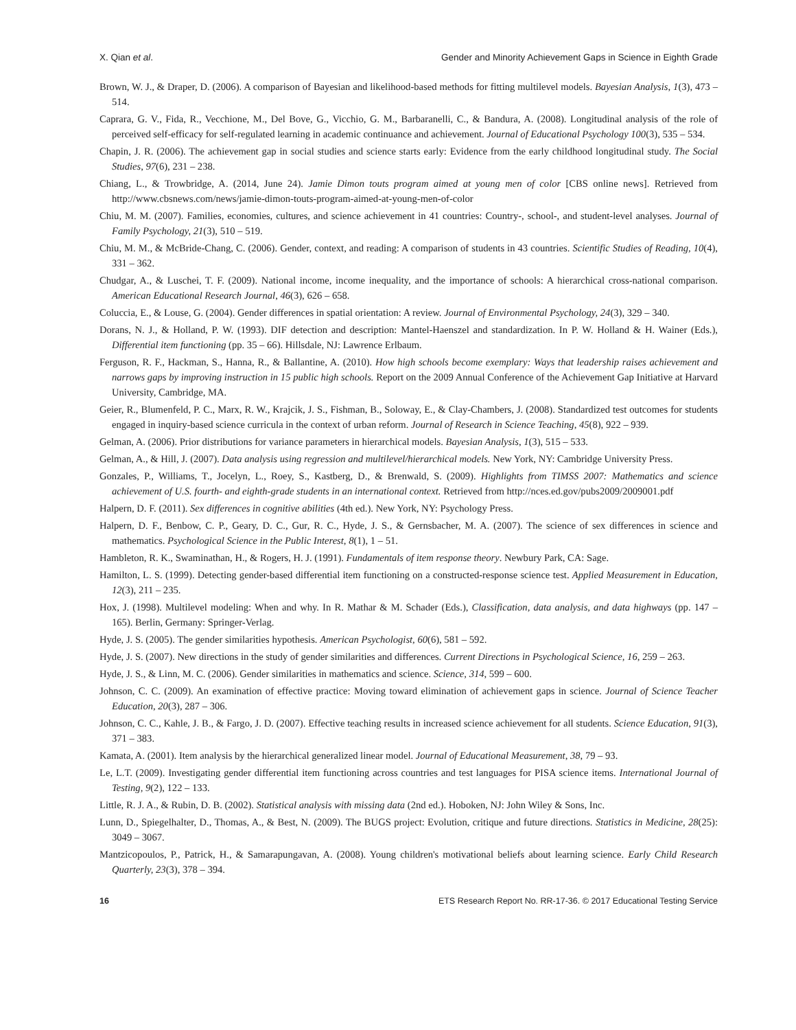X. Qian et al. Gender and Minority Achievement Gaps in Science in Eighth Grade
Brown, W. J., & Draper, D. (2006). A comparison of Bayesian and likelihood-based methods for fitting multilevel models. Bayesian Analysis, 1(3), 473 – 514.
Caprara, G. V., Fida, R., Vecchione, M., Del Bove, G., Vicchio, G. M., Barbaranelli, C., & Bandura, A. (2008). Longitudinal analysis of the role of perceived self-efficacy for self-regulated learning in academic continuance and achievement. Journal of Educational Psychology 100(3), 535 – 534.
Chapin, J. R. (2006). The achievement gap in social studies and science starts early: Evidence from the early childhood longitudinal study. The Social Studies, 97(6), 231 – 238.
Chiang, L., & Trowbridge, A. (2014, June 24). Jamie Dimon touts program aimed at young men of color [CBS online news]. Retrieved from http://www.cbsnews.com/news/jamie-dimon-touts-program-aimed-at-young-men-of-color
Chiu, M. M. (2007). Families, economies, cultures, and science achievement in 41 countries: Country-, school-, and student-level analyses. Journal of Family Psychology, 21(3), 510 – 519.
Chiu, M. M., & McBride-Chang, C. (2006). Gender, context, and reading: A comparison of students in 43 countries. Scientific Studies of Reading, 10(4), 331 – 362.
Chudgar, A., & Luschei, T. F. (2009). National income, income inequality, and the importance of schools: A hierarchical cross-national comparison. American Educational Research Journal, 46(3), 626 – 658.
Coluccia, E., & Louse, G. (2004). Gender differences in spatial orientation: A review. Journal of Environmental Psychology, 24(3), 329 – 340.
Dorans, N. J., & Holland, P. W. (1993). DIF detection and description: Mantel-Haenszel and standardization. In P. W. Holland & H. Wainer (Eds.), Differential item functioning (pp. 35 – 66). Hillsdale, NJ: Lawrence Erlbaum.
Ferguson, R. F., Hackman, S., Hanna, R., & Ballantine, A. (2010). How high schools become exemplary: Ways that leadership raises achievement and narrows gaps by improving instruction in 15 public high schools. Report on the 2009 Annual Conference of the Achievement Gap Initiative at Harvard University, Cambridge, MA.
Geier, R., Blumenfeld, P. C., Marx, R. W., Krajcik, J. S., Fishman, B., Soloway, E., & Clay-Chambers, J. (2008). Standardized test outcomes for students engaged in inquiry-based science curricula in the context of urban reform. Journal of Research in Science Teaching, 45(8), 922 – 939.
Gelman, A. (2006). Prior distributions for variance parameters in hierarchical models. Bayesian Analysis, 1(3), 515 – 533.
Gelman, A., & Hill, J. (2007). Data analysis using regression and multilevel/hierarchical models. New York, NY: Cambridge University Press.
Gonzales, P., Williams, T., Jocelyn, L., Roey, S., Kastberg, D., & Brenwald, S. (2009). Highlights from TIMSS 2007: Mathematics and science achievement of U.S. fourth- and eighth-grade students in an international context. Retrieved from http://nces.ed.gov/pubs2009/2009001.pdf
Halpern, D. F. (2011). Sex differences in cognitive abilities (4th ed.). New York, NY: Psychology Press.
Halpern, D. F., Benbow, C. P., Geary, D. C., Gur, R. C., Hyde, J. S., & Gernsbacher, M. A. (2007). The science of sex differences in science and mathematics. Psychological Science in the Public Interest, 8(1), 1 – 51.
Hambleton, R. K., Swaminathan, H., & Rogers, H. J. (1991). Fundamentals of item response theory. Newbury Park, CA: Sage.
Hamilton, L. S. (1999). Detecting gender-based differential item functioning on a constructed-response science test. Applied Measurement in Education, 12(3), 211 – 235.
Hox, J. (1998). Multilevel modeling: When and why. In R. Mathar & M. Schader (Eds.), Classification, data analysis, and data highways (pp. 147 – 165). Berlin, Germany: Springer-Verlag.
Hyde, J. S. (2005). The gender similarities hypothesis. American Psychologist, 60(6), 581 – 592.
Hyde, J. S. (2007). New directions in the study of gender similarities and differences. Current Directions in Psychological Science, 16, 259 – 263.
Hyde, J. S., & Linn, M. C. (2006). Gender similarities in mathematics and science. Science, 314, 599 – 600.
Johnson, C. C. (2009). An examination of effective practice: Moving toward elimination of achievement gaps in science. Journal of Science Teacher Education, 20(3), 287 – 306.
Johnson, C. C., Kahle, J. B., & Fargo, J. D. (2007). Effective teaching results in increased science achievement for all students. Science Education, 91(3), 371 – 383.
Kamata, A. (2001). Item analysis by the hierarchical generalized linear model. Journal of Educational Measurement, 38, 79 – 93.
Le, L.T. (2009). Investigating gender differential item functioning across countries and test languages for PISA science items. International Journal of Testing, 9(2), 122 – 133.
Little, R. J. A., & Rubin, D. B. (2002). Statistical analysis with missing data (2nd ed.). Hoboken, NJ: John Wiley & Sons, Inc.
Lunn, D., Spiegelhalter, D., Thomas, A., & Best, N. (2009). The BUGS project: Evolution, critique and future directions. Statistics in Medicine, 28(25): 3049 – 3067.
Mantzicopoulos, P., Patrick, H., & Samarapungavan, A. (2008). Young children's motivational beliefs about learning science. Early Child Research Quarterly, 23(3), 378 – 394.
16 ETS Research Report No. RR-17-36. © 2017 Educational Testing Service